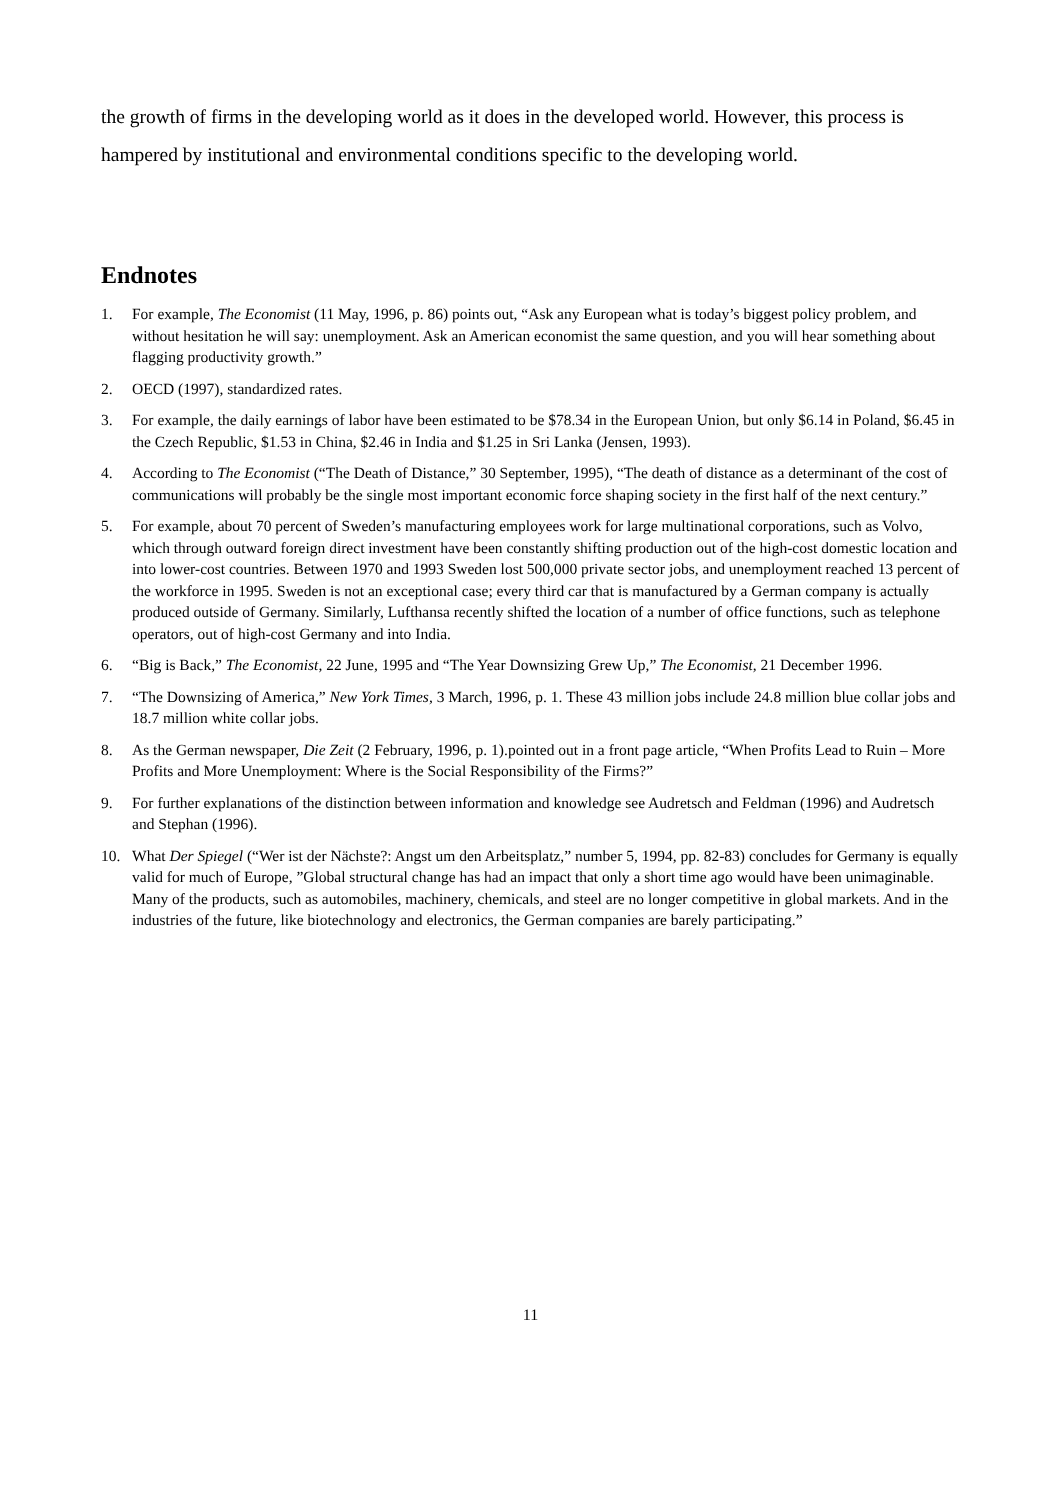the growth of firms in the developing world as it does in the developed world. However, this process is hampered by institutional and environmental conditions specific to the developing world.
Endnotes
1. For example, The Economist (11 May, 1996, p. 86) points out, “Ask any European what is today’s biggest policy problem, and without hesitation he will say: unemployment. Ask an American economist the same question, and you will hear something about flagging productivity growth.”
2. OECD (1997), standardized rates.
3. For example, the daily earnings of labor have been estimated to be $78.34 in the European Union, but only $6.14 in Poland, $6.45 in the Czech Republic, $1.53 in China, $2.46 in India and $1.25 in Sri Lanka (Jensen, 1993).
4. According to The Economist (“The Death of Distance,” 30 September, 1995), “The death of distance as a determinant of the cost of communications will probably be the single most important economic force shaping society in the first half of the next century.”
5. For example, about 70 percent of Sweden’s manufacturing employees work for large multinational corporations, such as Volvo, which through outward foreign direct investment have been constantly shifting production out of the high-cost domestic location and into lower-cost countries. Between 1970 and 1993 Sweden lost 500,000 private sector jobs, and unemployment reached 13 percent of the workforce in 1995. Sweden is not an exceptional case; every third car that is manufactured by a German company is actually produced outside of Germany. Similarly, Lufthansa recently shifted the location of a number of office functions, such as telephone operators, out of high-cost Germany and into India.
6. “Big is Back,” The Economist, 22 June, 1995 and “The Year Downsizing Grew Up,” The Economist, 21 December 1996.
7. “The Downsizing of America,” New York Times, 3 March, 1996, p. 1. These 43 million jobs include 24.8 million blue collar jobs and 18.7 million white collar jobs.
8. As the German newspaper, Die Zeit (2 February, 1996, p. 1).pointed out in a front page article, “When Profits Lead to Ruin – More Profits and More Unemployment: Where is the Social Responsibility of the Firms?”
9. For further explanations of the distinction between information and knowledge see Audretsch and Feldman (1996) and Audretsch and Stephan (1996).
10. What Der Spiegel (“Wer ist der Nächste?: Angst um den Arbeitsplatz,” number 5, 1994, pp. 82-83) concludes for Germany is equally valid for much of Europe, ”Global structural change has had an impact that only a short time ago would have been unimaginable. Many of the products, such as automobiles, machinery, chemicals, and steel are no longer competitive in global markets. And in the industries of the future, like biotechnology and electronics, the German companies are barely participating.”
11